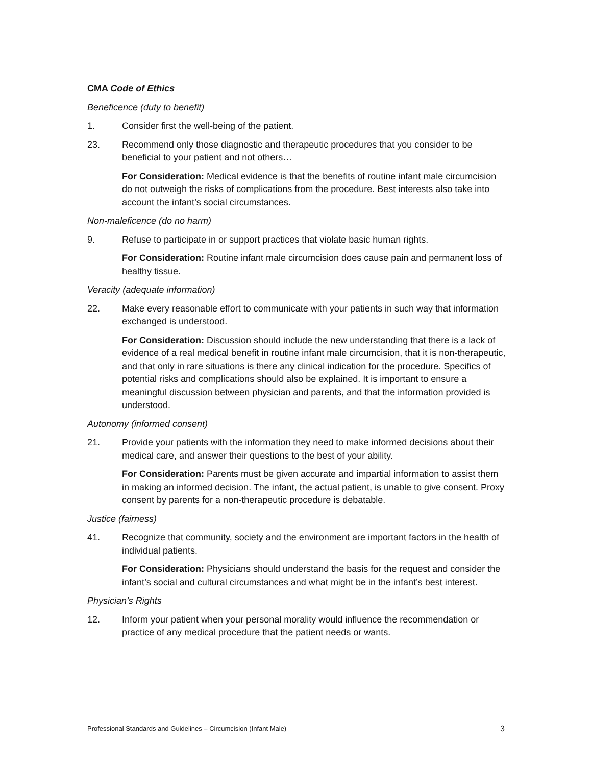CMA Code of Ethics
Beneficence (duty to benefit)
1. Consider first the well-being of the patient.
23. Recommend only those diagnostic and therapeutic procedures that you consider to be beneficial to your patient and not others…
For Consideration: Medical evidence is that the benefits of routine infant male circumcision do not outweigh the risks of complications from the procedure. Best interests also take into account the infant’s social circumstances.
Non-maleficence (do no harm)
9. Refuse to participate in or support practices that violate basic human rights.
For Consideration: Routine infant male circumcision does cause pain and permanent loss of healthy tissue.
Veracity (adequate information)
22. Make every reasonable effort to communicate with your patients in such way that information exchanged is understood.
For Consideration: Discussion should include the new understanding that there is a lack of evidence of a real medical benefit in routine infant male circumcision, that it is non-therapeutic, and that only in rare situations is there any clinical indication for the procedure. Specifics of potential risks and complications should also be explained. It is important to ensure a meaningful discussion between physician and parents, and that the information provided is understood.
Autonomy (informed consent)
21. Provide your patients with the information they need to make informed decisions about their medical care, and answer their questions to the best of your ability.
For Consideration: Parents must be given accurate and impartial information to assist them in making an informed decision. The infant, the actual patient, is unable to give consent. Proxy consent by parents for a non-therapeutic procedure is debatable.
Justice (fairness)
41. Recognize that community, society and the environment are important factors in the health of individual patients.
For Consideration: Physicians should understand the basis for the request and consider the infant’s social and cultural circumstances and what might be in the infant’s best interest.
Physician’s Rights
12. Inform your patient when your personal morality would influence the recommendation or practice of any medical procedure that the patient needs or wants.
Professional Standards and Guidelines – Circumcision (Infant Male) 3